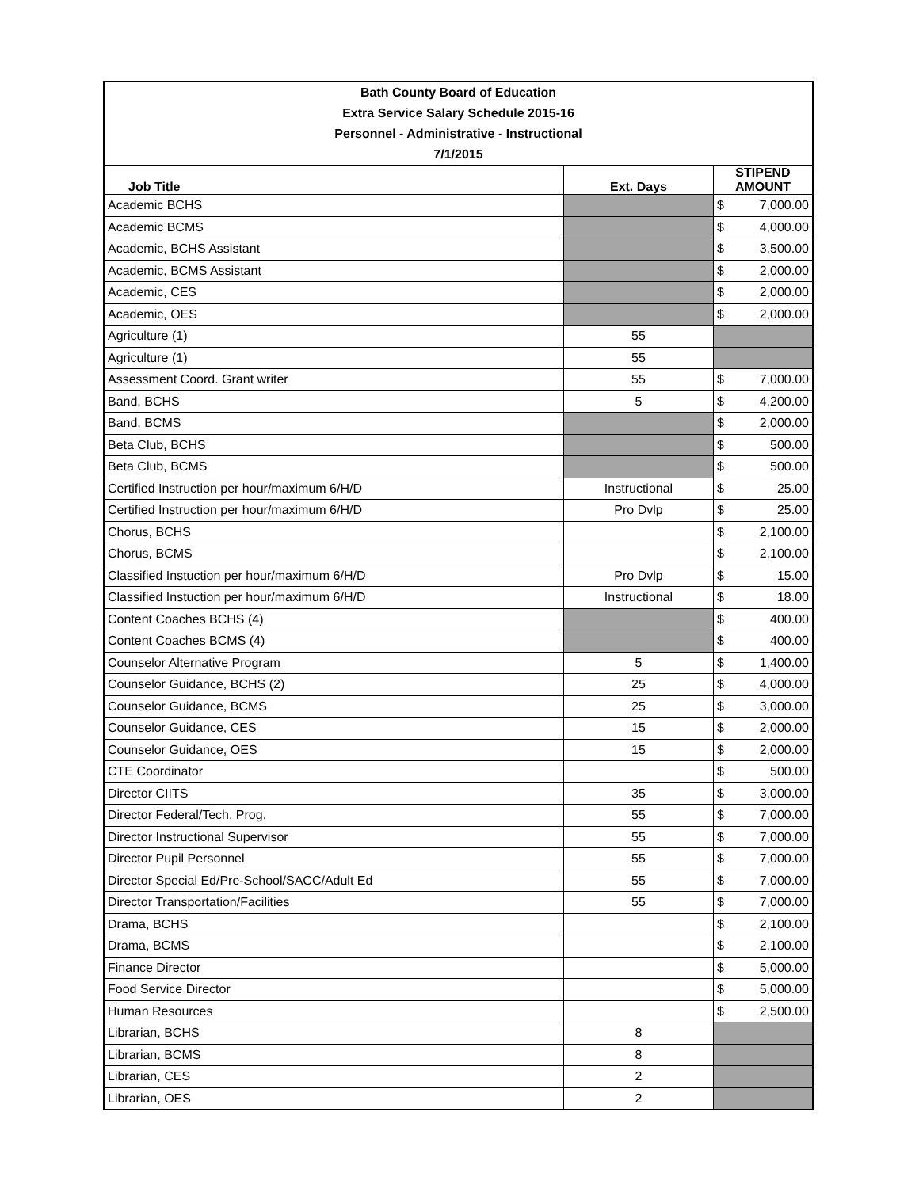| Bath County Board of Education | | | |
| Extra Service Salary Schedule 2015-16 | | | |
| Personnel - Administrative - Instructional | | | |
| 7/1/2015 | | | |
| Job Title | Ext. Days | STIPEND AMOUNT | |
| Academic BCHS | | $ | 7,000.00 |
| Academic BCMS | | $ | 4,000.00 |
| Academic, BCHS Assistant | | $ | 3,500.00 |
| Academic, BCMS Assistant | | $ | 2,000.00 |
| Academic, CES | | $ | 2,000.00 |
| Academic, OES | | $ | 2,000.00 |
| Agriculture (1) | 55 | | |
| Agriculture (1) | 55 | | |
| Assessment Coord. Grant writer | 55 | $ | 7,000.00 |
| Band, BCHS | 5 | $ | 4,200.00 |
| Band, BCMS | | $ | 2,000.00 |
| Beta Club, BCHS | | $ | 500.00 |
| Beta Club, BCMS | | $ | 500.00 |
| Certified Instruction per hour/maximum 6/H/D | Instructional | $ | 25.00 |
| Certified Instruction per hour/maximum 6/H/D | Pro Dvlp | $ | 25.00 |
| Chorus, BCHS | | $ | 2,100.00 |
| Chorus, BCMS | | $ | 2,100.00 |
| Classified Instuction per hour/maximum 6/H/D | Pro Dvlp | $ | 15.00 |
| Classified Instuction per hour/maximum 6/H/D | Instructional | $ | 18.00 |
| Content Coaches BCHS (4) | | $ | 400.00 |
| Content Coaches BCMS (4) | | $ | 400.00 |
| Counselor Alternative Program | 5 | $ | 1,400.00 |
| Counselor Guidance, BCHS (2) | 25 | $ | 4,000.00 |
| Counselor Guidance, BCMS | 25 | $ | 3,000.00 |
| Counselor Guidance, CES | 15 | $ | 2,000.00 |
| Counselor Guidance, OES | 15 | $ | 2,000.00 |
| CTE Coordinator | | $ | 500.00 |
| Director CIITS | 35 | $ | 3,000.00 |
| Director Federal/Tech. Prog. | 55 | $ | 7,000.00 |
| Director Instructional Supervisor | 55 | $ | 7,000.00 |
| Director Pupil Personnel | 55 | $ | 7,000.00 |
| Director Special Ed/Pre-School/SACC/Adult Ed | 55 | $ | 7,000.00 |
| Director Transportation/Facilities | 55 | $ | 7,000.00 |
| Drama, BCHS | | $ | 2,100.00 |
| Drama, BCMS | | $ | 2,100.00 |
| Finance Director | | $ | 5,000.00 |
| Food Service Director | | $ | 5,000.00 |
| Human Resources | | $ | 2,500.00 |
| Librarian, BCHS | 8 | | |
| Librarian, BCMS | 8 | | |
| Librarian, CES | 2 | | |
| Librarian, OES | 2 | | |